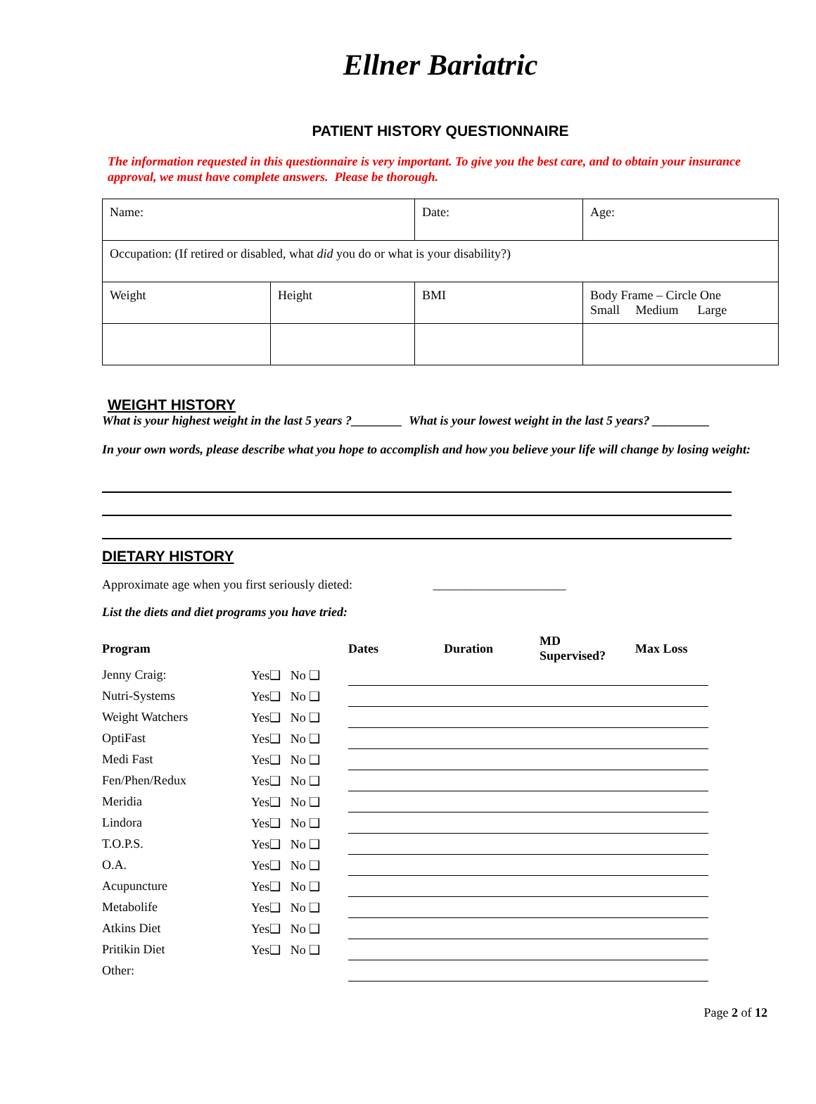Ellner Bariatric
PATIENT HISTORY QUESTIONNAIRE
The information requested in this questionnaire is very important. To give you the best care, and to obtain your insurance approval, we must have complete answers. Please be thorough.
| Name: | | Date: | Age: |
| Occupation: (If retired or disabled, what did you do or what is your disability?) | | | |
| Weight | Height | BMI | Body Frame – Circle One Small Medium Large |
WEIGHT HISTORY
What is your highest weight in the last 5 years ?________ What is your lowest weight in the last 5 years? _________
In your own words, please describe what you hope to accomplish and how you believe your life will change by losing weight:
DIETARY HISTORY
Approximate age when you first seriously dieted: _____________________
List the diets and diet programs you have tried:
| Program | | Dates | Duration | MD Supervised? | Max Loss |
| --- | --- | --- | --- | --- | --- |
| Jenny Craig: | Yes❑ No ❑ | | | | |
| Nutri-Systems | Yes❑ No ❑ | | | | |
| Weight Watchers | Yes❑ No ❑ | | | | |
| OptiFast | Yes❑ No ❑ | | | | |
| Medi Fast | Yes❑ No ❑ | | | | |
| Fen/Phen/Redux | Yes❑ No ❑ | | | | |
| Meridia | Yes❑ No ❑ | | | | |
| Lindora | Yes❑ No ❑ | | | | |
| T.O.P.S. | Yes❑ No ❑ | | | | |
| O.A. | Yes❑ No ❑ | | | | |
| Acupuncture | Yes❑ No ❑ | | | | |
| Metabolife | Yes❑ No ❑ | | | | |
| Atkins Diet | Yes❑ No ❑ | | | | |
| Pritikin Diet | Yes❑ No ❑ | | | | |
| Other: | | | | | |
Page 2 of 12